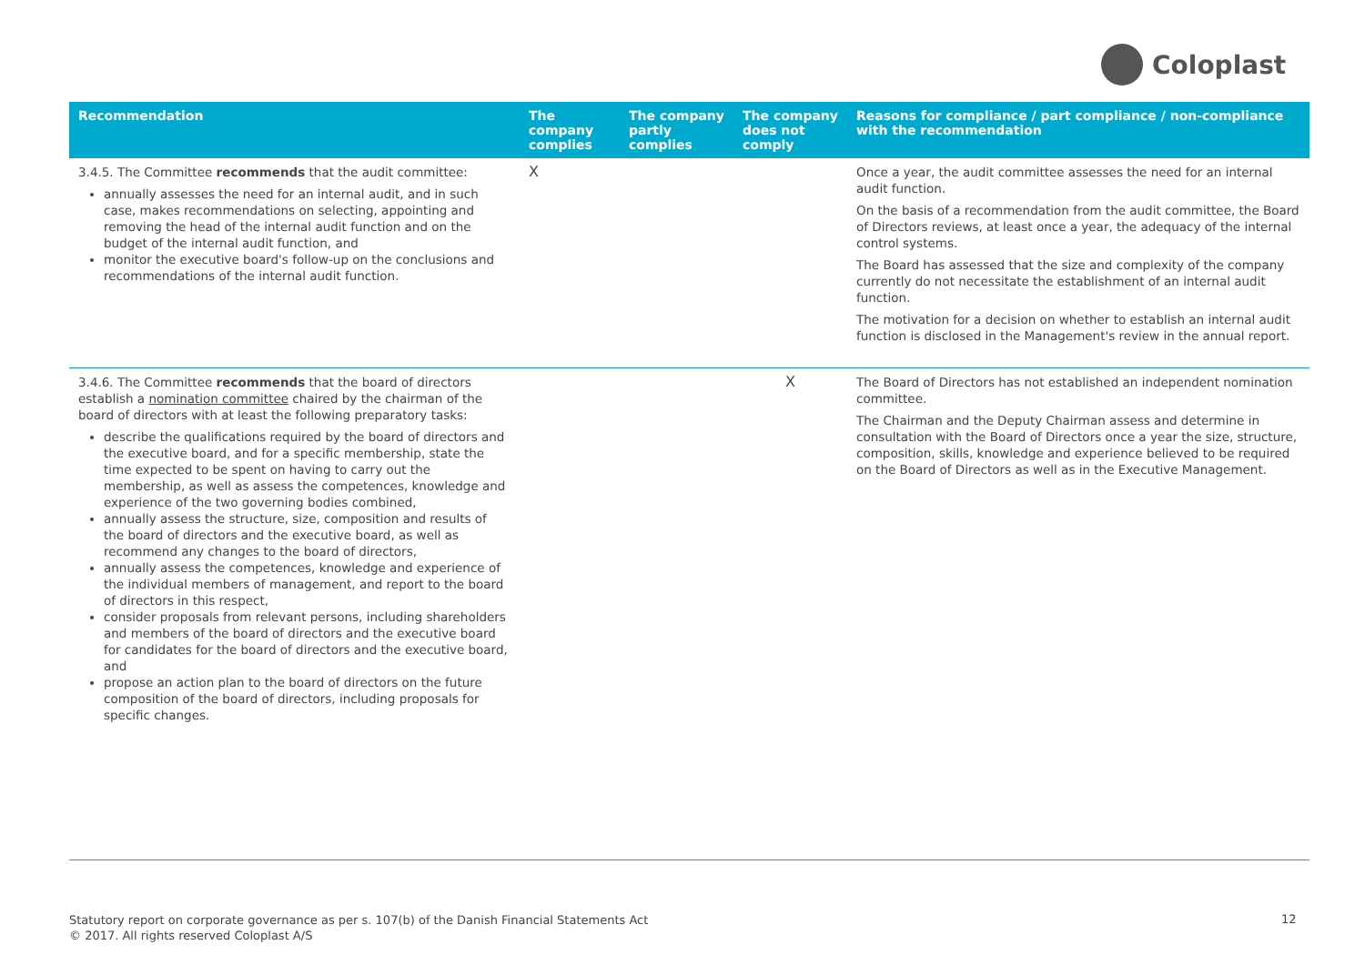Coloplast
| Recommendation | The company complies | The company partly complies | The company does not comply | Reasons for compliance / part compliance / non-compliance with the recommendation |
| --- | --- | --- | --- | --- |
| 3.4.5. The Committee recommends that the audit committee: annually assesses the need for an internal audit, and in such case, makes recommendations on selecting, appointing and removing the head of the internal audit function and on the budget of the internal audit function, and monitor the executive board's follow-up on the conclusions and recommendations of the internal audit function. | X | | | Once a year, the audit committee assesses the need for an internal audit function. On the basis of a recommendation from the audit committee, the Board of Directors reviews, at least once a year, the adequacy of the internal control systems. The Board has assessed that the size and complexity of the company currently do not necessitate the establishment of an internal audit function. The motivation for a decision on whether to establish an internal audit function is disclosed in the Management's review in the annual report. |
| 3.4.6. The Committee recommends that the board of directors establish a nomination committee chaired by the chairman of the board of directors with at least the following preparatory tasks: describe the qualifications required by the board of directors and the executive board, and for a specific membership, state the time expected to be spent on having to carry out the membership, as well as assess the competences, knowledge and experience of the two governing bodies combined, annually assess the structure, size, composition and results of the board of directors and the executive board, as well as recommend any changes to the board of directors, annually assess the competences, knowledge and experience of the individual members of management, and report to the board of directors in this respect, consider proposals from relevant persons, including shareholders and members of the board of directors and the executive board for candidates for the board of directors and the executive board, and propose an action plan to the board of directors on the future composition of the board of directors, including proposals for specific changes. | | | X | The Board of Directors has not established an independent nomination committee. The Chairman and the Deputy Chairman assess and determine in consultation with the Board of Directors once a year the size, structure, composition, skills, knowledge and experience believed to be required on the Board of Directors as well as in the Executive Management. |
Statutory report on corporate governance as per s. 107(b) of the Danish Financial Statements Act
© 2017. All rights reserved Coloplast A/S
12